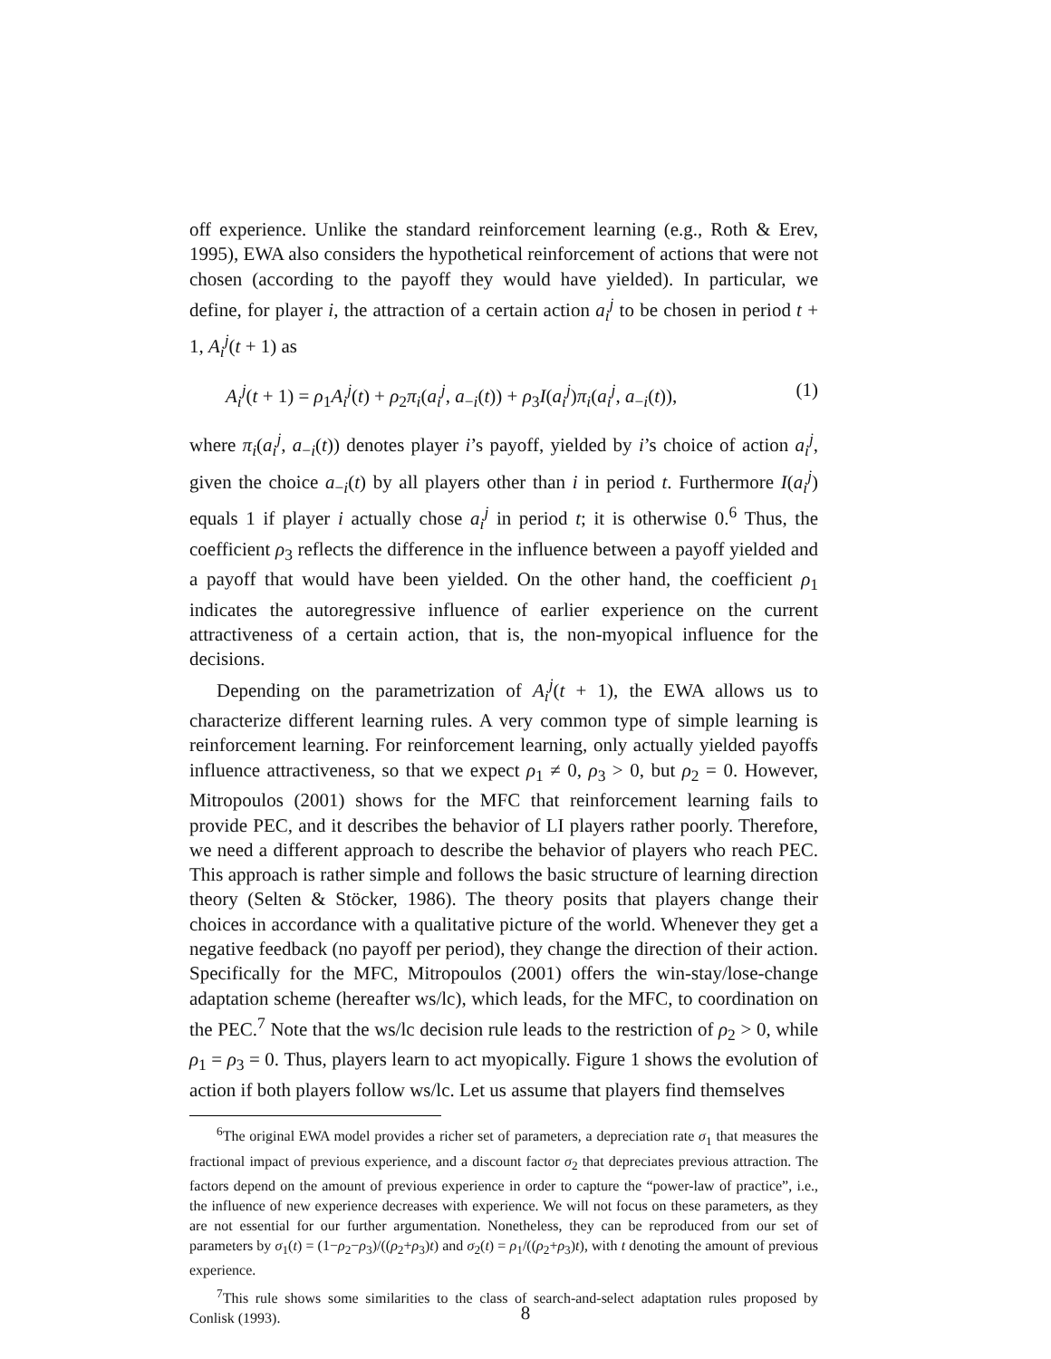off experience. Unlike the standard reinforcement learning (e.g., Roth & Erev, 1995), EWA also considers the hypothetical reinforcement of actions that were not chosen (according to the payoff they would have yielded). In particular, we define, for player i, the attraction of a certain action a<sub>i</sub><sup>j</sup> to be chosen in period t + 1, A<sub>i</sub><sup>j</sup>(t + 1) as
A<sub>i</sub><sup>j</sup>(t + 1) = ρ<sub>1</sub>A<sub>i</sub><sup>j</sup>(t) + ρ<sub>2</sub>π<sub>i</sub>(a<sub>i</sub><sup>j</sup>, a<sub>−i</sub>(t)) + ρ<sub>3</sub>I(a<sub>i</sub><sup>j</sup>)π<sub>i</sub>(a<sub>i</sub><sup>j</sup>, a<sub>−i</sub>(t)), (1)
where π<sub>i</sub>(a<sub>i</sub><sup>j</sup>, a<sub>−i</sub>(t)) denotes player i’s payoff, yielded by i’s choice of action a<sub>i</sub><sup>j</sup>, given the choice a<sub>−i</sub>(t) by all players other than i in period t. Furthermore I(a<sub>i</sub><sup>j</sup>) equals 1 if player i actually chose a<sub>i</sub><sup>j</sup> in period t; it is otherwise 0.<sup>6</sup> Thus, the coefficient ρ<sub>3</sub> reflects the difference in the influence between a payoff yielded and a payoff that would have been yielded. On the other hand, the coefficient ρ<sub>1</sub> indicates the autoregressive influence of earlier experience on the current attractiveness of a certain action, that is, the non-myopical influence for the decisions.
Depending on the parametrization of A<sub>i</sub><sup>j</sup>(t + 1), the EWA allows us to characterize different learning rules. A very common type of simple learning is reinforcement learning. For reinforcement learning, only actually yielded payoffs influence attractiveness, so that we expect ρ<sub>1</sub> ≠ 0, ρ<sub>3</sub> > 0, but ρ<sub>2</sub> = 0. However, Mitropoulos (2001) shows for the MFC that reinforcement learning fails to provide PEC, and it describes the behavior of LI players rather poorly. Therefore, we need a different approach to describe the behavior of players who reach PEC. This approach is rather simple and follows the basic structure of learning direction theory (Selten & Stöcker, 1986). The theory posits that players change their choices in accordance with a qualitative picture of the world. Whenever they get a negative feedback (no payoff per period), they change the direction of their action. Specifically for the MFC, Mitropoulos (2001) offers the win-stay/lose-change adaptation scheme (hereafter ws/lc), which leads, for the MFC, to coordination on the PEC.<sup>7</sup> Note that the ws/lc decision rule leads to the restriction of ρ<sub>2</sub> > 0, while ρ<sub>1</sub> = ρ<sub>3</sub> = 0. Thus, players learn to act myopically. Figure 1 shows the evolution of action if both players follow ws/lc. Let us assume that players find themselves
<sup>6</sup> The original EWA model provides a richer set of parameters, a depreciation rate σ<sub>1</sub> that measures the fractional impact of previous experience, and a discount factor σ<sub>2</sub> that depreciates previous attraction. The factors depend on the amount of previous experience in order to capture the “power-law of practice”, i.e., the influence of new experience decreases with experience. We will not focus on these parameters, as they are not essential for our further argumentation. Nonetheless, they can be reproduced from our set of parameters by σ<sub>1</sub>(t) = (1−ρ<sub>2</sub>−ρ<sub>3</sub>)/((ρ<sub>2</sub>+ρ<sub>3</sub>)t) and σ<sub>2</sub>(t) = ρ<sub>1</sub>/((ρ<sub>2</sub>+ρ<sub>3</sub>)t), with t denoting the amount of previous experience.
<sup>7</sup> This rule shows some similarities to the class of search-and-select adaptation rules proposed by Conlisk (1993).
8